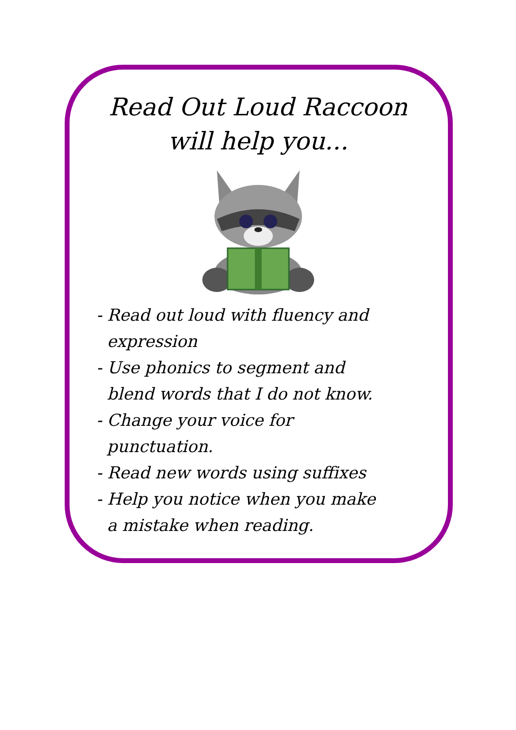Read Out Loud Raccoon will help you...
- Read out loud with fluency and expression
- Use phonics to segment and blend words that I do not know.
- Change your voice for punctuation.
- Read new words using suffixes
- Help you notice when you make a mistake when reading.